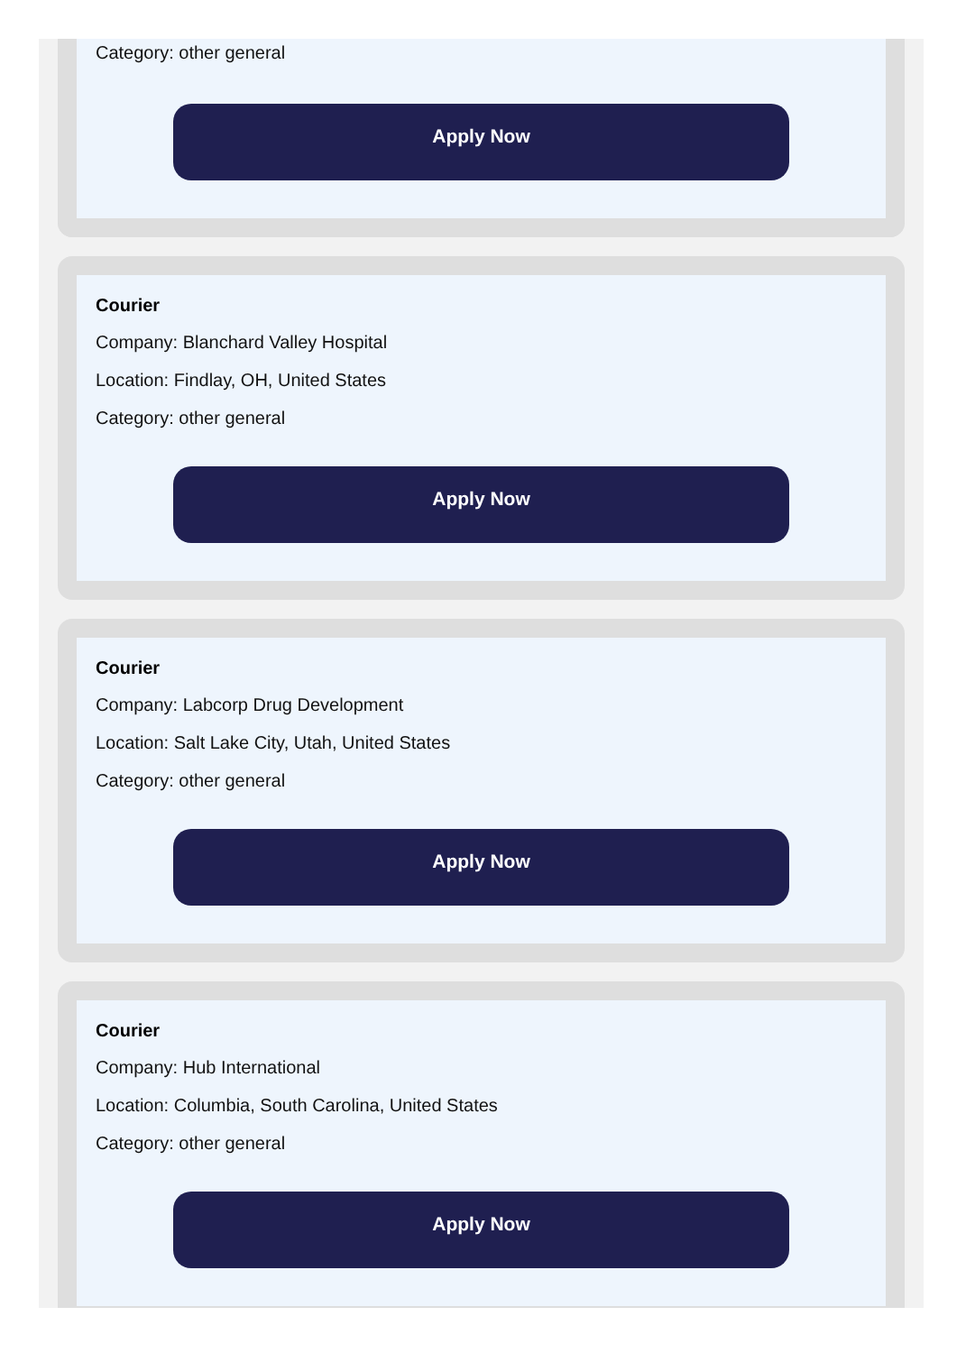Category: other general
Apply Now
Courier
Company: Blanchard Valley Hospital
Location: Findlay, OH, United States
Category: other general
Apply Now
Courier
Company: Labcorp Drug Development
Location: Salt Lake City, Utah, United States
Category: other general
Apply Now
Courier
Company: Hub International
Location: Columbia, South Carolina, United States
Category: other general
Apply Now